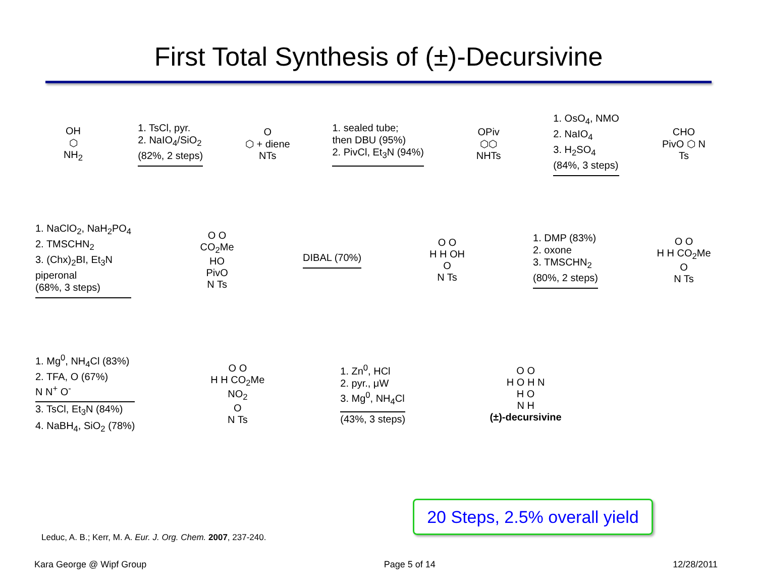First Total Synthesis of (±)-Decursivine
OH
⬡
NH<sub>2</sub>
1. TsCl, pyr.
2. NaIO<sub>4</sub>/SiO<sub>2</sub>
(82%, 2 steps)
O
⬡ + diene
NTs
1. sealed tube;
then DBU (95%)
2. PivCl, Et<sub>3</sub>N (94%)
OPiv
⬡⬡
NHTs
1. OsO<sub>4</sub>, NMO
2. NaIO<sub>4</sub>
3. H<sub>2</sub>SO<sub>4</sub>
(84%, 3 steps)
CHO
PivO ⬡ N
Ts
1. NaClO<sub>2</sub>, NaH<sub>2</sub>PO<sub>4</sub>
2. TMSCHN<sub>2</sub>
3. (Chx)<sub>2</sub>BI, Et<sub>3</sub>N
piperonal
(68%, 3 steps)
O O
CO<sub>2</sub>Me
HO
PivO
N Ts
DIBAL (70%)
O O
H H OH
O
N Ts
1. DMP (83%)
2. oxone
3. TMSCHN<sub>2</sub>
(80%, 2 steps)
O O
H H CO<sub>2</sub>Me
O
N Ts
1. Mg<sup>0</sup>, NH<sub>4</sub>Cl (83%)
2. TFA, O (67%)
N N<sup>+</sup> O<sup>-</sup>
3. TsCl, Et<sub>3</sub>N (84%)
4. NaBH<sub>4</sub>, SiO<sub>2</sub> (78%)
O O
H H CO<sub>2</sub>Me NO<sub>2</sub>
O
N Ts
1. Zn<sup>0</sup>, HCl
2. pyr., μW
3. Mg<sup>0</sup>, NH<sub>4</sub>Cl
(43%, 3 steps)
O O
H O H N
H O
N H
(±)-decursivine
20 Steps, 2.5% overall yield
Leduc, A. B.; Kerr, M. A. Eur. J. Org. Chem. 2007, 237-240.
Kara George @ Wipf Group Page 5 of 14 12/28/2011